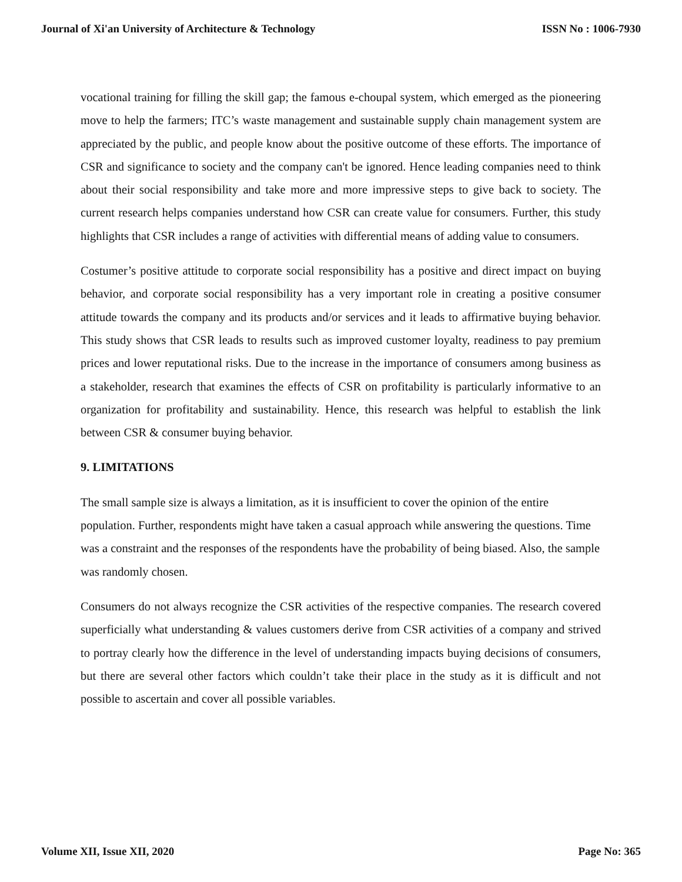Journal of Xi'an University of Architecture & Technology ISSN No : 1006-7930
vocational training for filling the skill gap; the famous e-choupal system, which emerged as the pioneering move to help the farmers; ITC’s waste management and sustainable supply chain management system are appreciated by the public, and people know about the positive outcome of these efforts. The importance of CSR and significance to society and the company can't be ignored. Hence leading companies need to think about their social responsibility and take more and more impressive steps to give back to society. The current research helps companies understand how CSR can create value for consumers. Further, this study highlights that CSR includes a range of activities with differential means of adding value to consumers.
Costumer’s positive attitude to corporate social responsibility has a positive and direct impact on buying behavior, and corporate social responsibility has a very important role in creating a positive consumer attitude towards the company and its products and/or services and it leads to affirmative buying behavior. This study shows that CSR leads to results such as improved customer loyalty, readiness to pay premium prices and lower reputational risks. Due to the increase in the importance of consumers among business as a stakeholder, research that examines the effects of CSR on profitability is particularly informative to an organization for profitability and sustainability. Hence, this research was helpful to establish the link between CSR & consumer buying behavior.
9. LIMITATIONS
The small sample size is always a limitation, as it is insufficient to cover the opinion of the entire population. Further, respondents might have taken a casual approach while answering the questions. Time was a constraint and the responses of the respondents have the probability of being biased. Also, the sample was randomly chosen.
Consumers do not always recognize the CSR activities of the respective companies. The research covered superficially what understanding & values customers derive from CSR activities of a company and strived to portray clearly how the difference in the level of understanding impacts buying decisions of consumers, but there are several other factors which couldn’t take their place in the study as it is difficult and not possible to ascertain and cover all possible variables.
Volume XII, Issue XII, 2020 Page No: 365